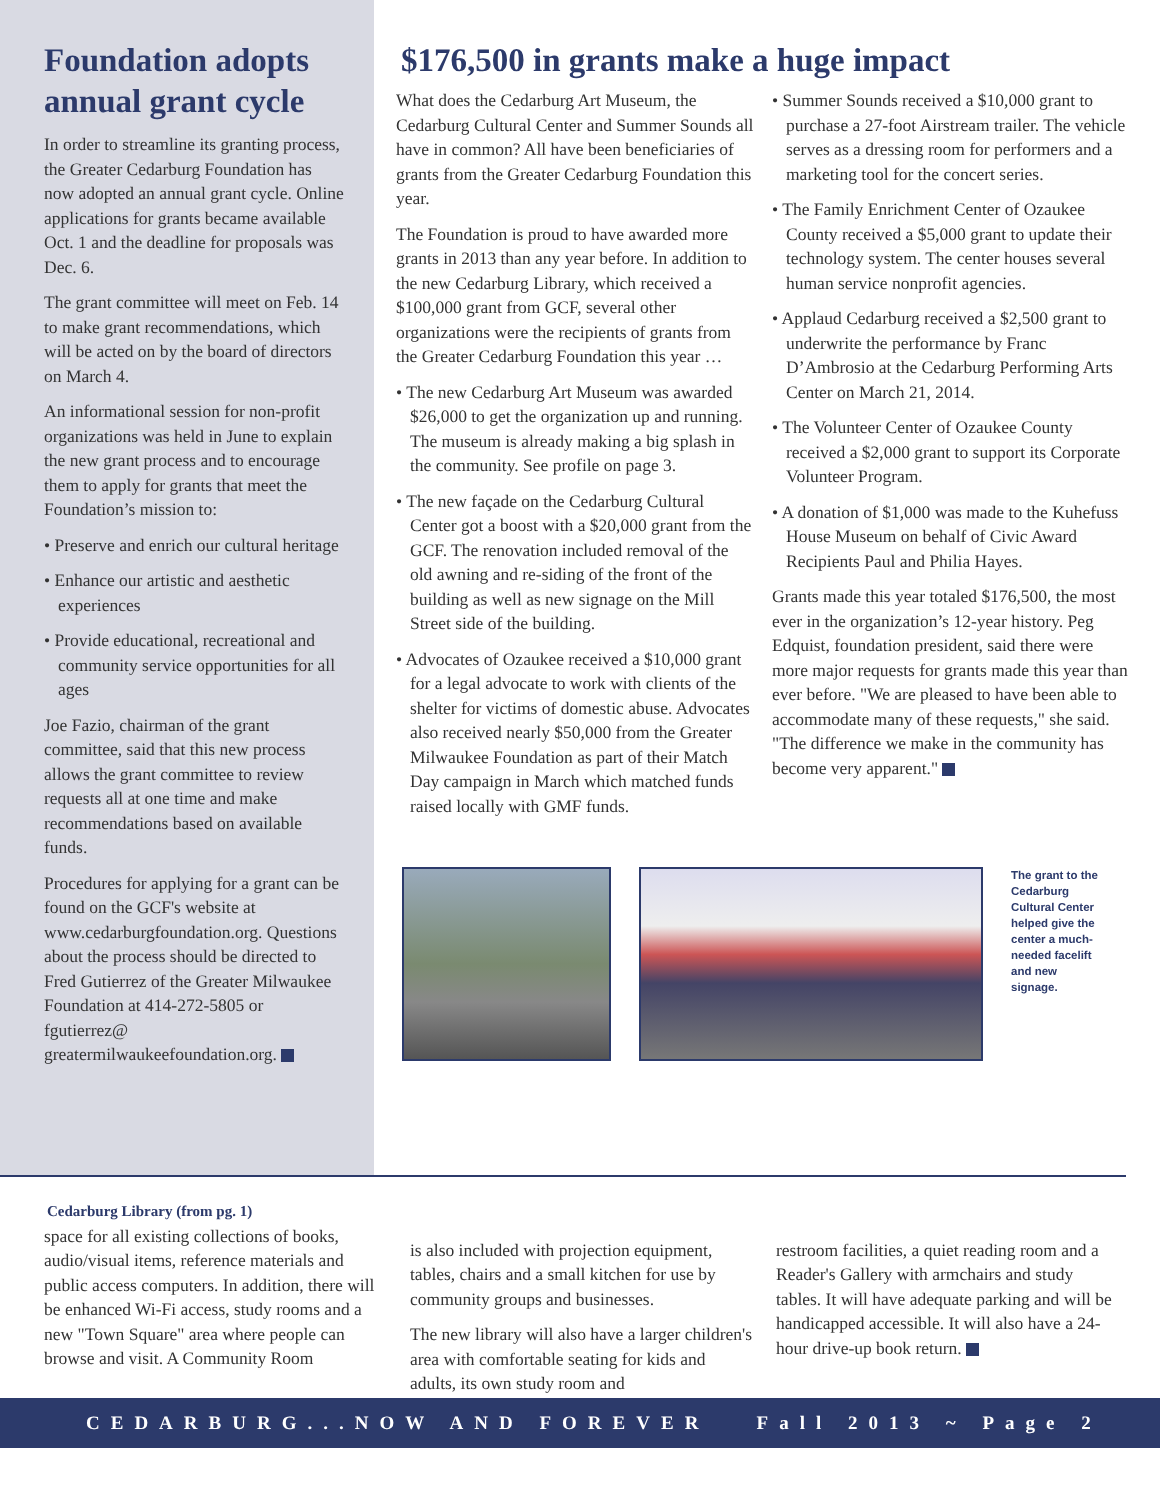Foundation adopts annual grant cycle
In order to streamline its granting process, the Greater Cedarburg Foundation has now adopted an annual grant cycle. Online applications for grants became available Oct. 1 and the deadline for proposals was Dec. 6.
The grant committee will meet on Feb. 14 to make grant recommendations, which will be acted on by the board of directors on March 4.
An informational session for non-profit organizations was held in June to explain the new grant process and to encourage them to apply for grants that meet the Foundation’s mission to:
• Preserve and enrich our cultural heritage
• Enhance our artistic and aesthetic experiences
• Provide educational, recreational and community service opportunities for all ages
Joe Fazio, chairman of the grant committee, said that this new process allows the grant committee to review requests all at one time and make recommendations based on available funds.
Procedures for applying for a grant can be found on the GCF's website at www.cedarburgfoundation.org. Questions about the process should be directed to Fred Gutierrez of the Greater Milwaukee Foundation at 414-272-5805 or fgutierrez@ greatermilwaukeefoundation.org.
$176,500 in grants make a huge impact
What does the Cedarburg Art Museum, the Cedarburg Cultural Center and Summer Sounds all have in common? All have been beneficiaries of grants from the Greater Cedarburg Foundation this year.
The Foundation is proud to have awarded more grants in 2013 than any year before. In addition to the new Cedarburg Library, which received a $100,000 grant from GCF, several other organizations were the recipients of grants from the Greater Cedarburg Foundation this year …
• The new Cedarburg Art Museum was awarded $26,000 to get the organization up and running. The museum is already making a big splash in the community. See profile on page 3.
• The new façade on the Cedarburg Cultural Center got a boost with a $20,000 grant from the GCF. The renovation included removal of the old awning and re-siding of the front of the building as well as new signage on the Mill Street side of the building.
• Advocates of Ozaukee received a $10,000 grant for a legal advocate to work with clients of the shelter for victims of domestic abuse. Advocates also received nearly $50,000 from the Greater Milwaukee Foundation as part of their Match Day campaign in March which matched funds raised locally with GMF funds.
• Summer Sounds received a $10,000 grant to purchase a 27-foot Airstream trailer. The vehicle serves as a dressing room for performers and a marketing tool for the concert series.
• The Family Enrichment Center of Ozaukee County received a $5,000 grant to update their technology system. The center houses several human service nonprofit agencies.
• Applaud Cedarburg received a $2,500 grant to underwrite the performance by Franc D’Ambrosio at the Cedarburg Performing Arts Center on March 21, 2014.
• The Volunteer Center of Ozaukee County received a $2,000 grant to support its Corporate Volunteer Program.
• A donation of $1,000 was made to the Kuhefuss House Museum on behalf of Civic Award Recipients Paul and Philia Hayes.
Grants made this year totaled $176,500, the most ever in the organization’s 12-year history. Peg Edquist, foundation president, said there were more major requests for grants made this year than ever before. "We are pleased to have been able to accommodate many of these requests," she said. "The difference we make in the community has become very apparent."
The grant to the Cedarburg Cultural Center helped give the center a much-needed facelift and new signage.
Cedarburg Library (from pg. 1)
space for all existing collections of books, audio/visual items, reference materials and public access computers. In addition, there will be enhanced Wi-Fi access, study rooms and a new "Town Square" area where people can browse and visit. A Community Room
is also included with projection equipment, tables, chairs and a small kitchen for use by community groups and businesses.
The new library will also have a larger children's area with comfortable seating for kids and adults, its own study room and
restroom facilities, a quiet reading room and a Reader's Gallery with armchairs and study tables. It will have adequate parking and will be handicapped accessible. It will also have a 24-hour drive-up book return.
CEDARBURG...NOW AND FOREVER Fall 2013 ~ Page 2